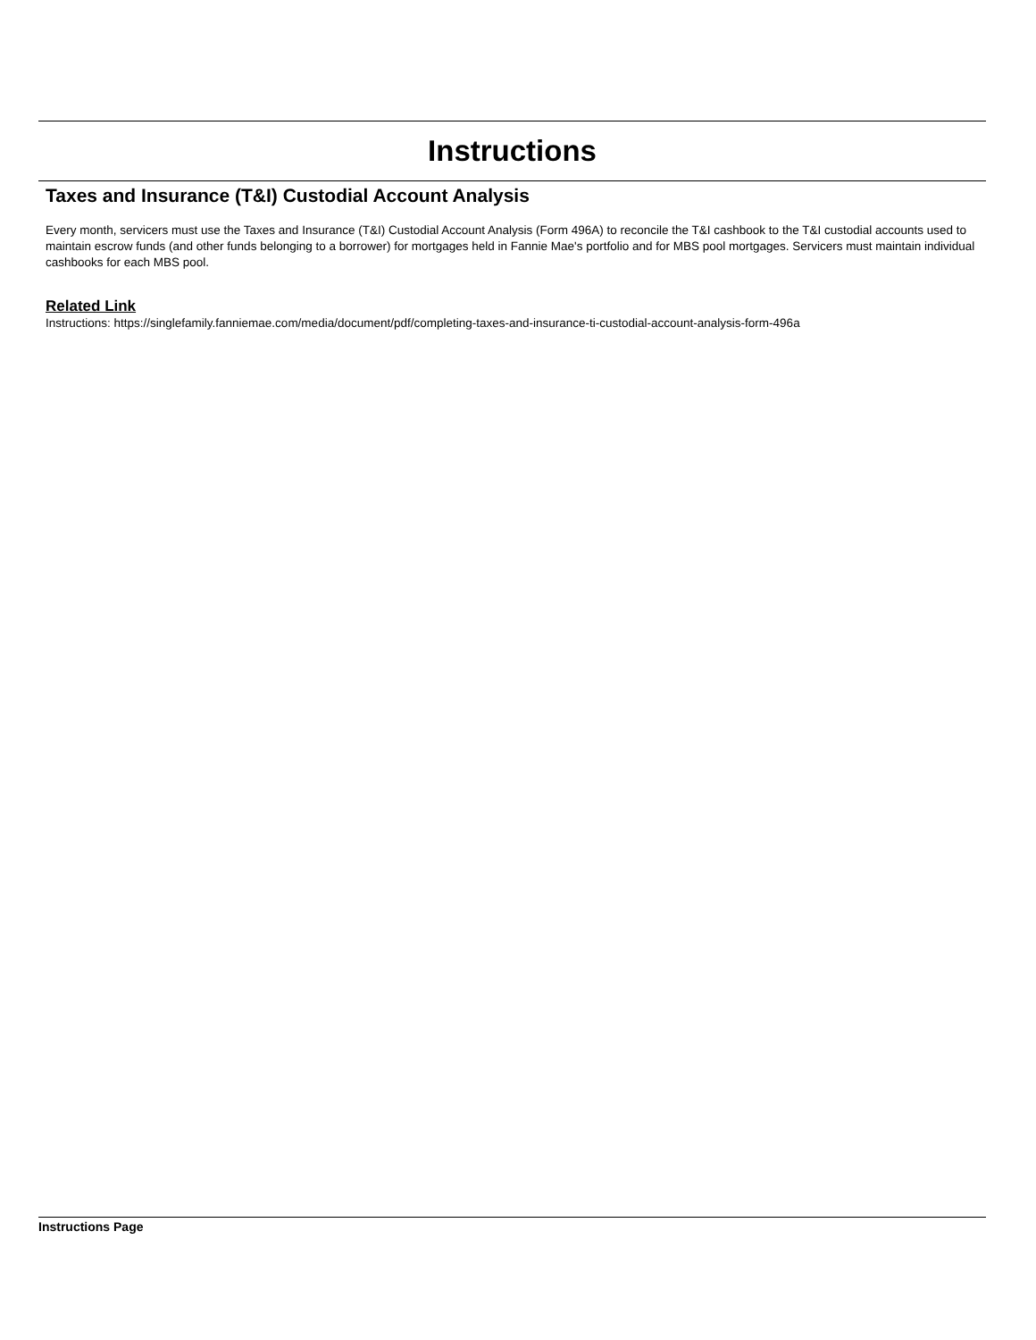Instructions
Taxes and Insurance (T&I) Custodial Account Analysis
Every month, servicers must use the Taxes and Insurance (T&I) Custodial Account Analysis (Form 496A) to reconcile the T&I cashbook to the T&I custodial accounts used to maintain escrow funds (and other funds belonging to a borrower) for mortgages held in Fannie Mae's portfolio and for MBS pool mortgages. Servicers must maintain individual cashbooks for each MBS pool.
Related Link
Instructions: https://singlefamily.fanniemae.com/media/document/pdf/completing-taxes-and-insurance-ti-custodial-account-analysis-form-496a
Instructions Page